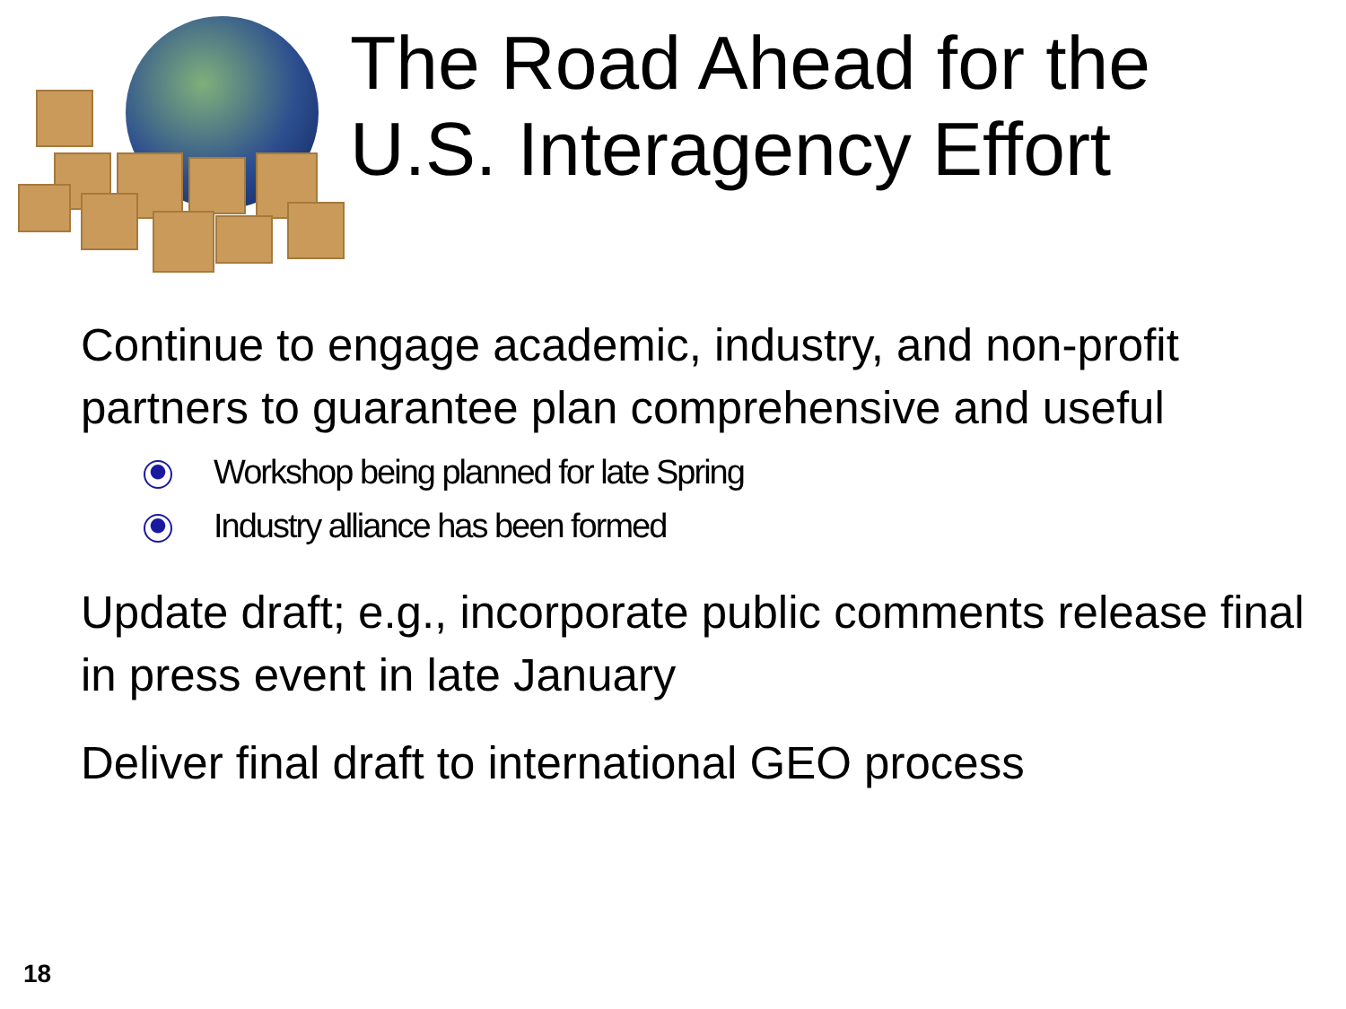The Road Ahead for the
U.S. Interagency Effort
Continue to engage academic, industry, and non-profit partners to guarantee plan comprehensive and useful
Workshop being planned for late Spring
Industry alliance has been formed
Update draft; e.g., incorporate public comments release final in press event in late January
Deliver final draft to international GEO process
18